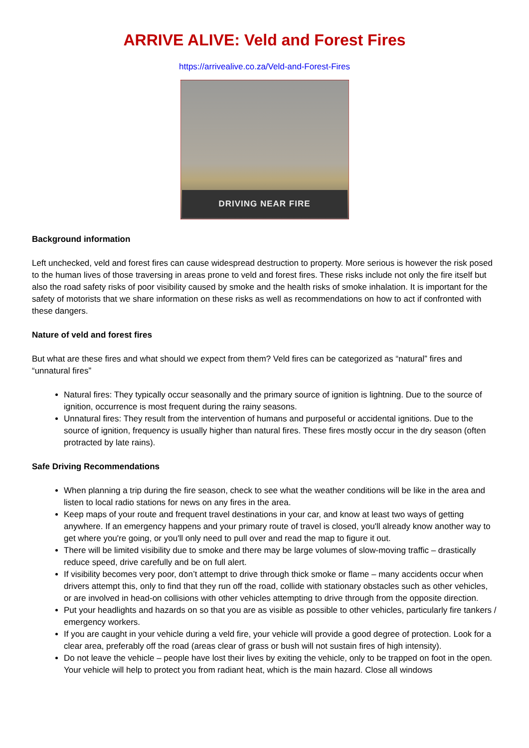ARRIVE ALIVE: Veld and Forest Fires
https://arrivealive.co.za/Veld-and-Forest-Fires
DRIVING NEAR FIRE
Background information
Left unchecked, veld and forest fires can cause widespread destruction to property. More serious is however the risk posed to the human lives of those traversing in areas prone to veld and forest fires. These risks include not only the fire itself but also the road safety risks of poor visibility caused by smoke and the health risks of smoke inhalation. It is important for the safety of motorists that we share information on these risks as well as recommendations on how to act if confronted with these dangers.
Nature of veld and forest fires
But what are these fires and what should we expect from them? Veld fires can be categorized as “natural” fires and “unnatural fires”
Natural fires: They typically occur seasonally and the primary source of ignition is lightning. Due to the source of ignition, occurrence is most frequent during the rainy seasons.
Unnatural fires: They result from the intervention of humans and purposeful or accidental ignitions. Due to the source of ignition, frequency is usually higher than natural fires. These fires mostly occur in the dry season (often protracted by late rains).
Safe Driving Recommendations
When planning a trip during the fire season, check to see what the weather conditions will be like in the area and listen to local radio stations for news on any fires in the area.
Keep maps of your route and frequent travel destinations in your car, and know at least two ways of getting anywhere. If an emergency happens and your primary route of travel is closed, you'll already know another way to get where you're going, or you'll only need to pull over and read the map to figure it out.
There will be limited visibility due to smoke and there may be large volumes of slow-moving traffic – drastically reduce speed, drive carefully and be on full alert.
If visibility becomes very poor, don’t attempt to drive through thick smoke or flame – many accidents occur when drivers attempt this, only to find that they run off the road, collide with stationary obstacles such as other vehicles, or are involved in head-on collisions with other vehicles attempting to drive through from the opposite direction.
Put your headlights and hazards on so that you are as visible as possible to other vehicles, particularly fire tankers / emergency workers.
If you are caught in your vehicle during a veld fire, your vehicle will provide a good degree of protection. Look for a clear area, preferably off the road (areas clear of grass or bush will not sustain fires of high intensity).
Do not leave the vehicle – people have lost their lives by exiting the vehicle, only to be trapped on foot in the open. Your vehicle will help to protect you from radiant heat, which is the main hazard. Close all windows